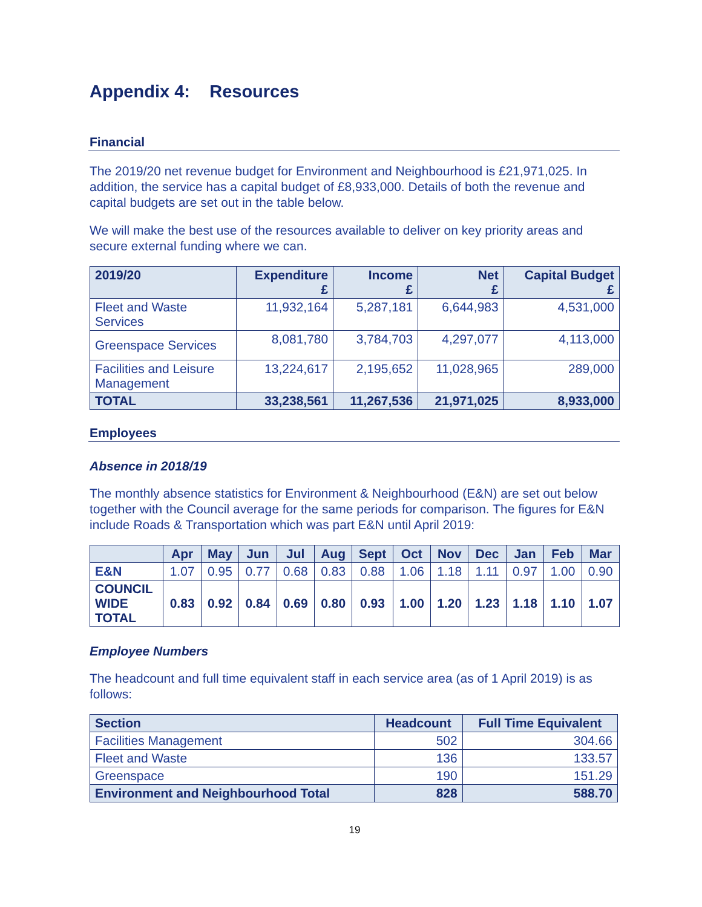Appendix 4: Resources
Financial
The 2019/20 net revenue budget for Environment and Neighbourhood is £21,971,025. In addition, the service has a capital budget of £8,933,000. Details of both the revenue and capital budgets are set out in the table below.
We will make the best use of the resources available to deliver on key priority areas and secure external funding where we can.
| 2019/20 | Expenditure £ | Income £ | Net £ | Capital Budget £ |
| --- | --- | --- | --- | --- |
| Fleet and Waste Services | 11,932,164 | 5,287,181 | 6,644,983 | 4,531,000 |
| Greenspace Services | 8,081,780 | 3,784,703 | 4,297,077 | 4,113,000 |
| Facilities and Leisure Management | 13,224,617 | 2,195,652 | 11,028,965 | 289,000 |
| TOTAL | 33,238,561 | 11,267,536 | 21,971,025 | 8,933,000 |
Employees
Absence in 2018/19
The monthly absence statistics for Environment & Neighbourhood (E&N) are set out below together with the Council average for the same periods for comparison. The figures for E&N include Roads & Transportation which was part E&N until April 2019:
| | Apr | May | Jun | Jul | Aug | Sept | Oct | Nov | Dec | Jan | Feb | Mar |
| --- | --- | --- | --- | --- | --- | --- | --- | --- | --- | --- | --- | --- |
| E&N | 1.07 | 0.95 | 0.77 | 0.68 | 0.83 | 0.88 | 1.06 | 1.18 | 1.11 | 0.97 | 1.00 | 0.90 |
| COUNCIL WIDE TOTAL | 0.83 | 0.92 | 0.84 | 0.69 | 0.80 | 0.93 | 1.00 | 1.20 | 1.23 | 1.18 | 1.10 | 1.07 |
Employee Numbers
The headcount and full time equivalent staff in each service area (as of 1 April 2019) is as follows:
| Section | Headcount | Full Time Equivalent |
| --- | --- | --- |
| Facilities Management | 502 | 304.66 |
| Fleet and Waste | 136 | 133.57 |
| Greenspace | 190 | 151.29 |
| Environment and Neighbourhood Total | 828 | 588.70 |
19